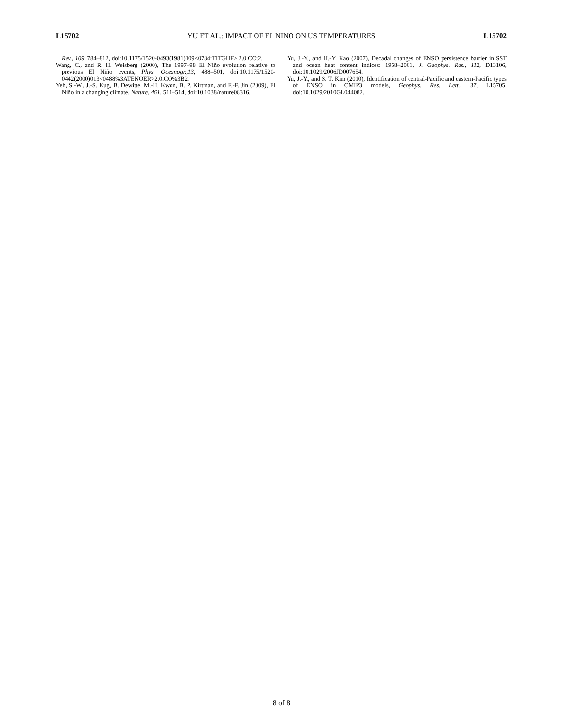L15702 YU ET AL.: IMPACT OF EL NINO ON US TEMPERATURES L15702
Rev., 109, 784–812, doi:10.1175/1520-0493(1981)109<0784:TITGHF> 2.0.CO;2.
Wang, C., and R. H. Weisberg (2000), The 1997–98 El Niño evolution relative to previous El Niño events, Phys. Oceanogr.,13, 488–501, doi:10.1175/1520-0442(2000)013<0488%3ATENOER>2.0.CO%3B2.
Yeh, S.-W., J.-S. Kug, B. Dewitte, M.-H. Kwon, B. P. Kirtman, and F.-F. Jin (2009), El Niño in a changing climate, Nature, 461, 511–514, doi:10.1038/nature08316.
Yu, J.-Y., and H.-Y. Kao (2007), Decadal changes of ENSO persistence barrier in SST and ocean heat content indices: 1958–2001, J. Geophys. Res., 112, D13106, doi:10.1029/2006JD007654.
Yu, J.-Y., and S. T. Kim (2010), Identification of central-Pacific and eastern-Pacific types of ENSO in CMIP3 models, Geophys. Res. Lett., 37, L15705, doi:10.1029/2010GL044082.
8 of 8